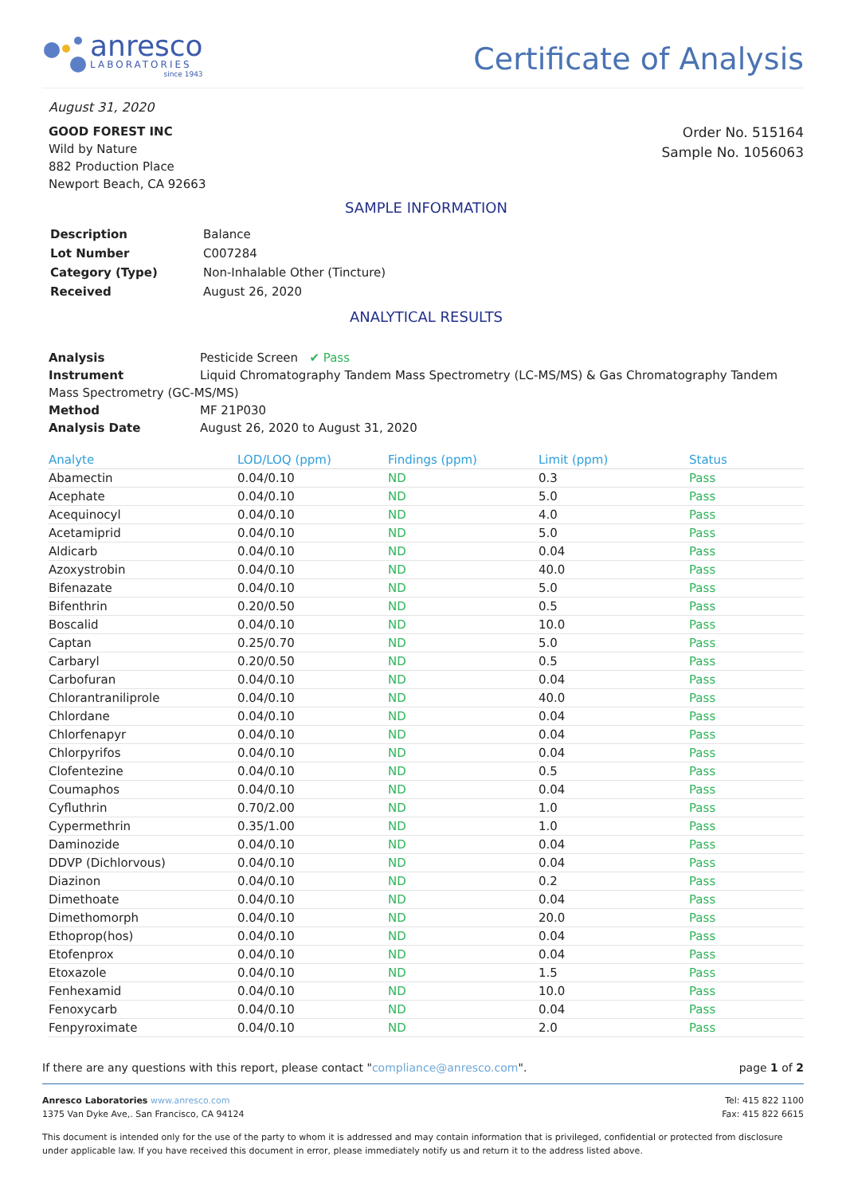anresco
LABORATORIES
since 1943
Certificate of Analysis
August 31, 2020
GOOD FOREST INC
Wild by Nature
882 Production Place
Newport Beach, CA 92663
Order No. 515164
Sample No. 1056063
SAMPLE INFORMATION
| Description | Balance |
| Lot Number | C007284 |
| Category (Type) | Non-Inhalable Other (Tincture) |
| Received | August 26, 2020 |
ANALYTICAL RESULTS
Analysis Pesticide Screen ✔ Pass
Instrument Liquid Chromatography Tandem Mass Spectrometry (LC-MS/MS) & Gas Chromatography Tandem Mass Spectrometry (GC-MS/MS)
Method MF 21P030
Analysis Date August 26, 2020 to August 31, 2020
| Analyte | LOD/LOQ (ppm) | Findings (ppm) | Limit (ppm) | Status |
| --- | --- | --- | --- | --- |
| Abamectin | 0.04/0.10 | ND | 0.3 | Pass |
| Acephate | 0.04/0.10 | ND | 5.0 | Pass |
| Acequinocyl | 0.04/0.10 | ND | 4.0 | Pass |
| Acetamiprid | 0.04/0.10 | ND | 5.0 | Pass |
| Aldicarb | 0.04/0.10 | ND | 0.04 | Pass |
| Azoxystrobin | 0.04/0.10 | ND | 40.0 | Pass |
| Bifenazate | 0.04/0.10 | ND | 5.0 | Pass |
| Bifenthrin | 0.20/0.50 | ND | 0.5 | Pass |
| Boscalid | 0.04/0.10 | ND | 10.0 | Pass |
| Captan | 0.25/0.70 | ND | 5.0 | Pass |
| Carbaryl | 0.20/0.50 | ND | 0.5 | Pass |
| Carbofuran | 0.04/0.10 | ND | 0.04 | Pass |
| Chlorantraniliprole | 0.04/0.10 | ND | 40.0 | Pass |
| Chlordane | 0.04/0.10 | ND | 0.04 | Pass |
| Chlorfenapyr | 0.04/0.10 | ND | 0.04 | Pass |
| Chlorpyrifos | 0.04/0.10 | ND | 0.04 | Pass |
| Clofentezine | 0.04/0.10 | ND | 0.5 | Pass |
| Coumaphos | 0.04/0.10 | ND | 0.04 | Pass |
| Cyfluthrin | 0.70/2.00 | ND | 1.0 | Pass |
| Cypermethrin | 0.35/1.00 | ND | 1.0 | Pass |
| Daminozide | 0.04/0.10 | ND | 0.04 | Pass |
| DDVP (Dichlorvous) | 0.04/0.10 | ND | 0.04 | Pass |
| Diazinon | 0.04/0.10 | ND | 0.2 | Pass |
| Dimethoate | 0.04/0.10 | ND | 0.04 | Pass |
| Dimethomorph | 0.04/0.10 | ND | 20.0 | Pass |
| Ethoprop(hos) | 0.04/0.10 | ND | 0.04 | Pass |
| Etofenprox | 0.04/0.10 | ND | 0.04 | Pass |
| Etoxazole | 0.04/0.10 | ND | 1.5 | Pass |
| Fenhexamid | 0.04/0.10 | ND | 10.0 | Pass |
| Fenoxycarb | 0.04/0.10 | ND | 0.04 | Pass |
| Fenpyroximate | 0.04/0.10 | ND | 2.0 | Pass |
If there are any questions with this report, please contact "compliance@anresco.com".
page 1 of 2
Anresco Laboratories www.anresco.com
1375 Van Dyke Ave,. San Francisco, CA 94124
Tel: 415 822 1100
Fax: 415 822 6615
This document is intended only for the use of the party to whom it is addressed and may contain information that is privileged, confidential or protected from disclosure under applicable law. If you have received this document in error, please immediately notify us and return it to the address listed above.